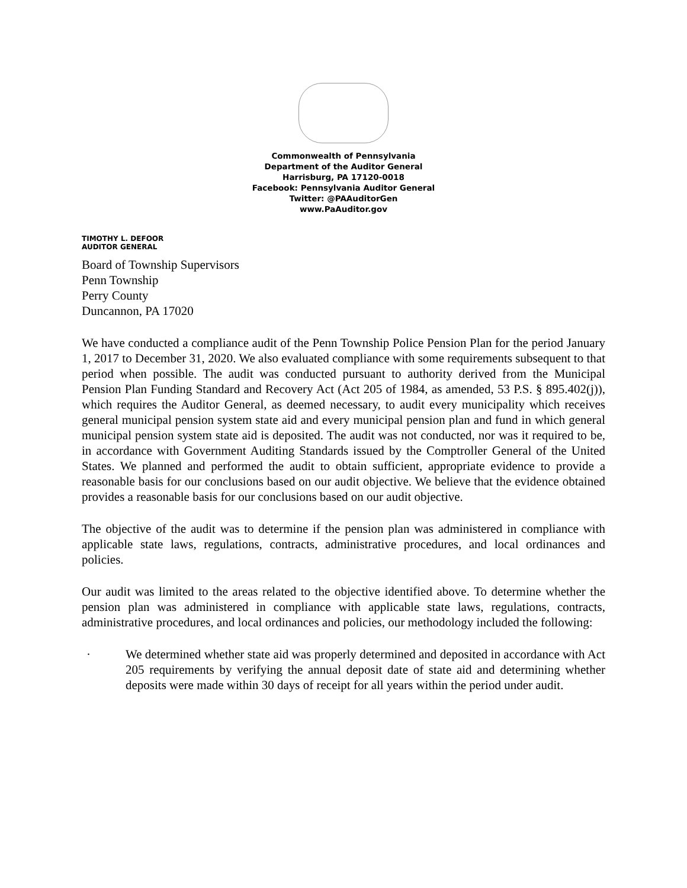Commonwealth of Pennsylvania
Department of the Auditor General
Harrisburg, PA 17120-0018
Facebook: Pennsylvania Auditor General
Twitter: @PAAuditorGen
www.PaAuditor.gov
TIMOTHY L. DEFOOR
AUDITOR GENERAL
Board of Township Supervisors
Penn Township
Perry County
Duncannon, PA 17020
We have conducted a compliance audit of the Penn Township Police Pension Plan for the period January 1, 2017 to December 31, 2020. We also evaluated compliance with some requirements subsequent to that period when possible. The audit was conducted pursuant to authority derived from the Municipal Pension Plan Funding Standard and Recovery Act (Act 205 of 1984, as amended, 53 P.S. § 895.402(j)), which requires the Auditor General, as deemed necessary, to audit every municipality which receives general municipal pension system state aid and every municipal pension plan and fund in which general municipal pension system state aid is deposited. The audit was not conducted, nor was it required to be, in accordance with Government Auditing Standards issued by the Comptroller General of the United States. We planned and performed the audit to obtain sufficient, appropriate evidence to provide a reasonable basis for our conclusions based on our audit objective. We believe that the evidence obtained provides a reasonable basis for our conclusions based on our audit objective.
The objective of the audit was to determine if the pension plan was administered in compliance with applicable state laws, regulations, contracts, administrative procedures, and local ordinances and policies.
Our audit was limited to the areas related to the objective identified above. To determine whether the pension plan was administered in compliance with applicable state laws, regulations, contracts, administrative procedures, and local ordinances and policies, our methodology included the following:
· We determined whether state aid was properly determined and deposited in accordance with Act 205 requirements by verifying the annual deposit date of state aid and determining whether deposits were made within 30 days of receipt for all years within the period under audit.